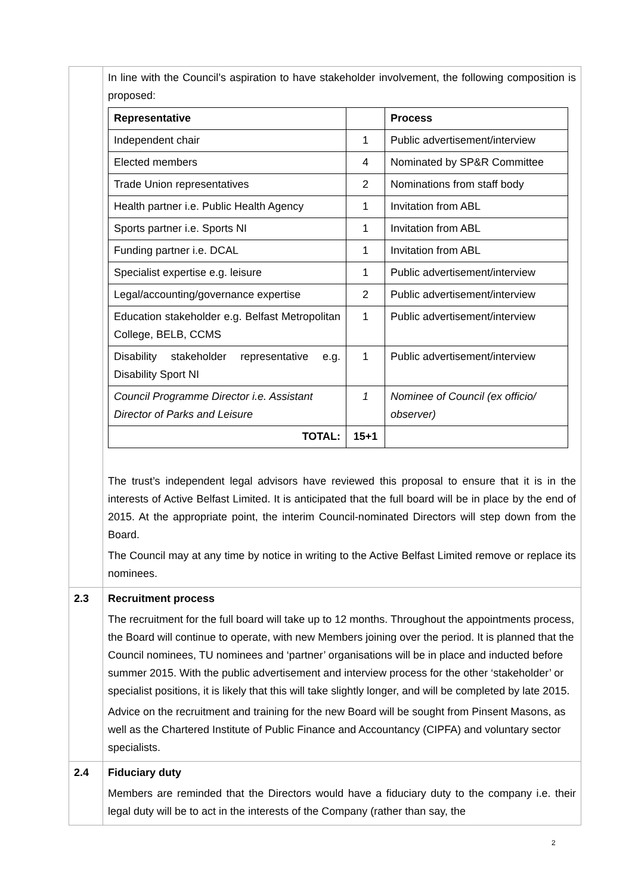| | In line with the Council’s aspiration to have stakeholder involvement, the following composition is proposed: / Representative / / Process / / --- / --- / --- / / Independent chair / 1 / Public advertisement/interview / / Elected members / 4 / Nominated by SP&R Committee / / Trade Union representatives / 2 / Nominations from staff body / / Health partner i.e. Public Health Agency / 1 / Invitation from ABL / / Sports partner i.e. Sports NI / 1 / Invitation from ABL / / Funding partner i.e. DCAL / 1 / Invitation from ABL / / Specialist expertise e.g. leisure / 1 / Public advertisement/interview / / Legal/accounting/governance expertise / 2 / Public advertisement/interview / / Education stakeholder e.g. Belfast Metropolitan College, BELB, CCMS / 1 / Public advertisement/interview / / Disability stakeholder representative e.g. Disability Sport NI / 1 / Public advertisement/interview / / Council Programme Director i.e. Assistant Director of Parks and Leisure / 1 / Nominee of Council (ex officio/ observer) / / TOTAL: / 15+1 / / The trust’s independent legal advisors have reviewed this proposal to ensure that it is in the interests of Active Belfast Limited. It is anticipated that the full board will be in place by the end of 2015. At the appropriate point, the interim Council-nominated Directors will step down from the Board. The Council may at any time by notice in writing to the Active Belfast Limited remove or replace its nominees. |
| 2.3 | Recruitment process The recruitment for the full board will take up to 12 months. Throughout the appointments process, the Board will continue to operate, with new Members joining over the period. It is planned that the Council nominees, TU nominees and ‘partner’ organisations will be in place and inducted before summer 2015. With the public advertisement and interview process for the other ‘stakeholder’ or specialist positions, it is likely that this will take slightly longer, and will be completed by late 2015. Advice on the recruitment and training for the new Board will be sought from Pinsent Masons, as well as the Chartered Institute of Public Finance and Accountancy (CIPFA) and voluntary sector specialists. |
| 2.4 | Fiduciary duty Members are reminded that the Directors would have a fiduciary duty to the company i.e. their legal duty will be to act in the interests of the Company (rather than say, the |
2